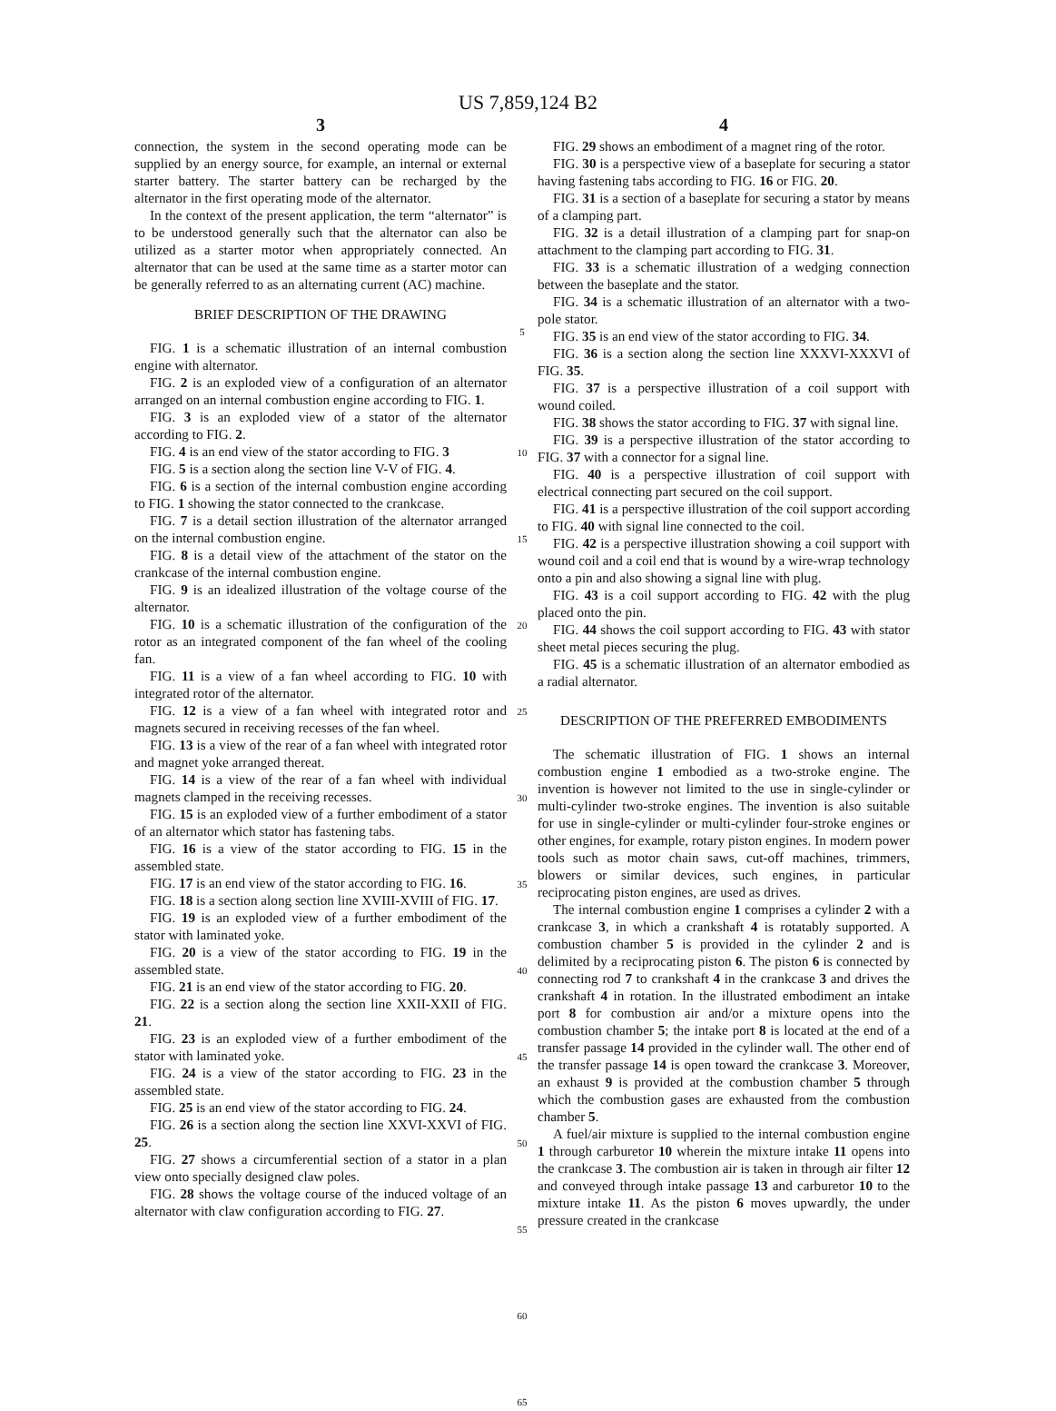US 7,859,124 B2
3
connection, the system in the second operating mode can be supplied by an energy source, for example, an internal or external starter battery. The starter battery can be recharged by the alternator in the first operating mode of the alternator.
In the context of the present application, the term “alternator” is to be understood generally such that the alternator can also be utilized as a starter motor when appropriately connected. An alternator that can be used at the same time as a starter motor can be generally referred to as an alternating current (AC) machine.
BRIEF DESCRIPTION OF THE DRAWING
FIG. 1 is a schematic illustration of an internal combustion engine with alternator.
FIG. 2 is an exploded view of a configuration of an alternator arranged on an internal combustion engine according to FIG. 1.
FIG. 3 is an exploded view of a stator of the alternator according to FIG. 2.
FIG. 4 is an end view of the stator according to FIG. 3
FIG. 5 is a section along the section line V-V of FIG. 4.
FIG. 6 is a section of the internal combustion engine according to FIG. 1 showing the stator connected to the crankcase.
FIG. 7 is a detail section illustration of the alternator arranged on the internal combustion engine.
FIG. 8 is a detail view of the attachment of the stator on the crankcase of the internal combustion engine.
FIG. 9 is an idealized illustration of the voltage course of the alternator.
FIG. 10 is a schematic illustration of the configuration of the rotor as an integrated component of the fan wheel of the cooling fan.
FIG. 11 is a view of a fan wheel according to FIG. 10 with integrated rotor of the alternator.
FIG. 12 is a view of a fan wheel with integrated rotor and magnets secured in receiving recesses of the fan wheel.
FIG. 13 is a view of the rear of a fan wheel with integrated rotor and magnet yoke arranged thereat.
FIG. 14 is a view of the rear of a fan wheel with individual magnets clamped in the receiving recesses.
FIG. 15 is an exploded view of a further embodiment of a stator of an alternator which stator has fastening tabs.
FIG. 16 is a view of the stator according to FIG. 15 in the assembled state.
FIG. 17 is an end view of the stator according to FIG. 16.
FIG. 18 is a section along section line XVIII-XVIII of FIG. 17.
FIG. 19 is an exploded view of a further embodiment of the stator with laminated yoke.
FIG. 20 is a view of the stator according to FIG. 19 in the assembled state.
FIG. 21 is an end view of the stator according to FIG. 20.
FIG. 22 is a section along the section line XXII-XXII of FIG. 21.
FIG. 23 is an exploded view of a further embodiment of the stator with laminated yoke.
FIG. 24 is a view of the stator according to FIG. 23 in the assembled state.
FIG. 25 is an end view of the stator according to FIG. 24.
FIG. 26 is a section along the section line XXVI-XXVI of FIG. 25.
FIG. 27 shows a circumferential section of a stator in a plan view onto specially designed claw poles.
FIG. 28 shows the voltage course of the induced voltage of an alternator with claw configuration according to FIG. 27.
5
10
15
20
25
30
35
40
45
50
55
60
65
4
FIG. 29 shows an embodiment of a magnet ring of the rotor.
FIG. 30 is a perspective view of a baseplate for securing a stator having fastening tabs according to FIG. 16 or FIG. 20.
FIG. 31 is a section of a baseplate for securing a stator by means of a clamping part.
FIG. 32 is a detail illustration of a clamping part for snap-on attachment to the clamping part according to FIG. 31.
FIG. 33 is a schematic illustration of a wedging connection between the baseplate and the stator.
FIG. 34 is a schematic illustration of an alternator with a two-pole stator.
FIG. 35 is an end view of the stator according to FIG. 34.
FIG. 36 is a section along the section line XXXVI-XXXVI of FIG. 35.
FIG. 37 is a perspective illustration of a coil support with wound coiled.
FIG. 38 shows the stator according to FIG. 37 with signal line.
FIG. 39 is a perspective illustration of the stator according to FIG. 37 with a connector for a signal line.
FIG. 40 is a perspective illustration of coil support with electrical connecting part secured on the coil support.
FIG. 41 is a perspective illustration of the coil support according to FIG. 40 with signal line connected to the coil.
FIG. 42 is a perspective illustration showing a coil support with wound coil and a coil end that is wound by a wire-wrap technology onto a pin and also showing a signal line with plug.
FIG. 43 is a coil support according to FIG. 42 with the plug placed onto the pin.
FIG. 44 shows the coil support according to FIG. 43 with stator sheet metal pieces securing the plug.
FIG. 45 is a schematic illustration of an alternator embodied as a radial alternator.
DESCRIPTION OF THE PREFERRED EMBODIMENTS
The schematic illustration of FIG. 1 shows an internal combustion engine 1 embodied as a two-stroke engine. The invention is however not limited to the use in single-cylinder or multi-cylinder two-stroke engines. The invention is also suitable for use in single-cylinder or multi-cylinder four-stroke engines or other engines, for example, rotary piston engines. In modern power tools such as motor chain saws, cut-off machines, trimmers, blowers or similar devices, such engines, in particular reciprocating piston engines, are used as drives.
The internal combustion engine 1 comprises a cylinder 2 with a crankcase 3, in which a crankshaft 4 is rotatably supported. A combustion chamber 5 is provided in the cylinder 2 and is delimited by a reciprocating piston 6. The piston 6 is connected by connecting rod 7 to crankshaft 4 in the crankcase 3 and drives the crankshaft 4 in rotation. In the illustrated embodiment an intake port 8 for combustion air and/or a mixture opens into the combustion chamber 5; the intake port 8 is located at the end of a transfer passage 14 provided in the cylinder wall. The other end of the transfer passage 14 is open toward the crankcase 3. Moreover, an exhaust 9 is provided at the combustion chamber 5 through which the combustion gases are exhausted from the combustion chamber 5.
A fuel/air mixture is supplied to the internal combustion engine 1 through carburetor 10 wherein the mixture intake 11 opens into the crankcase 3. The combustion air is taken in through air filter 12 and conveyed through intake passage 13 and carburetor 10 to the mixture intake 11. As the piston 6 moves upwardly, the under pressure created in the crankcase